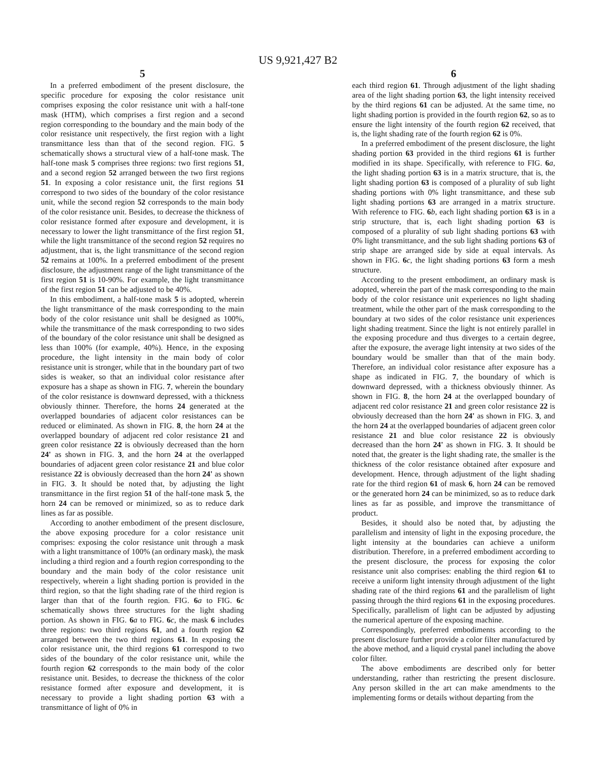US 9,921,427 B2
5
In a preferred embodiment of the present disclosure, the specific procedure for exposing the color resistance unit comprises exposing the color resistance unit with a half-tone mask (HTM), which comprises a first region and a second region corresponding to the boundary and the main body of the color resistance unit respectively, the first region with a light transmittance less than that of the second region. FIG. 5 schematically shows a structural view of a half-tone mask. The half-tone mask 5 comprises three regions: two first regions 51, and a second region 52 arranged between the two first regions 51. In exposing a color resistance unit, the first regions 51 correspond to two sides of the boundary of the color resistance unit, while the second region 52 corresponds to the main body of the color resistance unit. Besides, to decrease the thickness of color resistance formed after exposure and development, it is necessary to lower the light transmittance of the first region 51, while the light transmittance of the second region 52 requires no adjustment, that is, the light transmittance of the second region 52 remains at 100%. In a preferred embodiment of the present disclosure, the adjustment range of the light transmittance of the first region 51 is 10-90%. For example, the light transmittance of the first region 51 can be adjusted to be 40%.
In this embodiment, a half-tone mask 5 is adopted, wherein the light transmittance of the mask corresponding to the main body of the color resistance unit shall be designed as 100%, while the transmittance of the mask corresponding to two sides of the boundary of the color resistance unit shall be designed as less than 100% (for example, 40%). Hence, in the exposing procedure, the light intensity in the main body of color resistance unit is stronger, while that in the boundary part of two sides is weaker, so that an individual color resistance after exposure has a shape as shown in FIG. 7, wherein the boundary of the color resistance is downward depressed, with a thickness obviously thinner. Therefore, the horns 24 generated at the overlapped boundaries of adjacent color resistances can be reduced or eliminated. As shown in FIG. 8, the horn 24 at the overlapped boundary of adjacent red color resistance 21 and green color resistance 22 is obviously decreased than the horn 24' as shown in FIG. 3, and the horn 24 at the overlapped boundaries of adjacent green color resistance 21 and blue color resistance 22 is obviously decreased than the horn 24' as shown in FIG. 3. It should be noted that, by adjusting the light transmittance in the first region 51 of the half-tone mask 5, the horn 24 can be removed or minimized, so as to reduce dark lines as far as possible.
According to another embodiment of the present disclosure, the above exposing procedure for a color resistance unit comprises: exposing the color resistance unit through a mask with a light transmittance of 100% (an ordinary mask), the mask including a third region and a fourth region corresponding to the boundary and the main body of the color resistance unit respectively, wherein a light shading portion is provided in the third region, so that the light shading rate of the third region is larger than that of the fourth region. FIG. 6 a to FIG. 6 c schematically shows three structures for the light shading portion. As shown in FIG. 6 a to FIG. 6 c, the mask 6 includes three regions: two third regions 61, and a fourth region 62 arranged between the two third regions 61. In exposing the color resistance unit, the third regions 61 correspond to two sides of the boundary of the color resistance unit, while the fourth region 62 corresponds to the main body of the color resistance unit. Besides, to decrease the thickness of the color resistance formed after exposure and development, it is necessary to provide a light shading portion 63 with a transmittance of light of 0% in
6
each third region 61. Through adjustment of the light shading area of the light shading portion 63, the light intensity received by the third regions 61 can be adjusted. At the same time, no light shading portion is provided in the fourth region 62, so as to ensure the light intensity of the fourth region 62 received, that is, the light shading rate of the fourth region 62 is 0%.
In a preferred embodiment of the present disclosure, the light shading portion 63 provided in the third regions 61 is further modified in its shape. Specifically, with reference to FIG. 6 a, the light shading portion 63 is in a matrix structure, that is, the light shading portion 63 is composed of a plurality of sub light shading portions with 0% light transmittance, and these sub light shading portions 63 are arranged in a matrix structure. With reference to FIG. 6 b, each light shading portion 63 is in a strip structure, that is, each light shading portion 63 is composed of a plurality of sub light shading portions 63 with 0% light transmittance, and the sub light shading portions 63 of strip shape are arranged side by side at equal intervals. As shown in FIG. 6 c, the light shading portions 63 form a mesh structure.
According to the present embodiment, an ordinary mask is adopted, wherein the part of the mask corresponding to the main body of the color resistance unit experiences no light shading treatment, while the other part of the mask corresponding to the boundary at two sides of the color resistance unit experiences light shading treatment. Since the light is not entirely parallel in the exposing procedure and thus diverges to a certain degree, after the exposure, the average light intensity at two sides of the boundary would be smaller than that of the main body. Therefore, an individual color resistance after exposure has a shape as indicated in FIG. 7, the boundary of which is downward depressed, with a thickness obviously thinner. As shown in FIG. 8, the horn 24 at the overlapped boundary of adjacent red color resistance 21 and green color resistance 22 is obviously decreased than the horn 24' as shown in FIG. 3, and the horn 24 at the overlapped boundaries of adjacent green color resistance 21 and blue color resistance 22 is obviously decreased than the horn 24' as shown in FIG. 3. It should be noted that, the greater is the light shading rate, the smaller is the thickness of the color resistance obtained after exposure and development. Hence, through adjustment of the light shading rate for the third region 61 of mask 6, horn 24 can be removed or the generated horn 24 can be minimized, so as to reduce dark lines as far as possible, and improve the transmittance of product.
Besides, it should also be noted that, by adjusting the parallelism and intensity of light in the exposing procedure, the light intensity at the boundaries can achieve a uniform distribution. Therefore, in a preferred embodiment according to the present disclosure, the process for exposing the color resistance unit also comprises: enabling the third region 61 to receive a uniform light intensity through adjustment of the light shading rate of the third regions 61 and the parallelism of light passing through the third regions 61 in the exposing procedures. Specifically, parallelism of light can be adjusted by adjusting the numerical aperture of the exposing machine.
Correspondingly, preferred embodiments according to the present disclosure further provide a color filter manufactured by the above method, and a liquid crystal panel including the above color filter.
The above embodiments are described only for better understanding, rather than restricting the present disclosure. Any person skilled in the art can make amendments to the implementing forms or details without departing from the